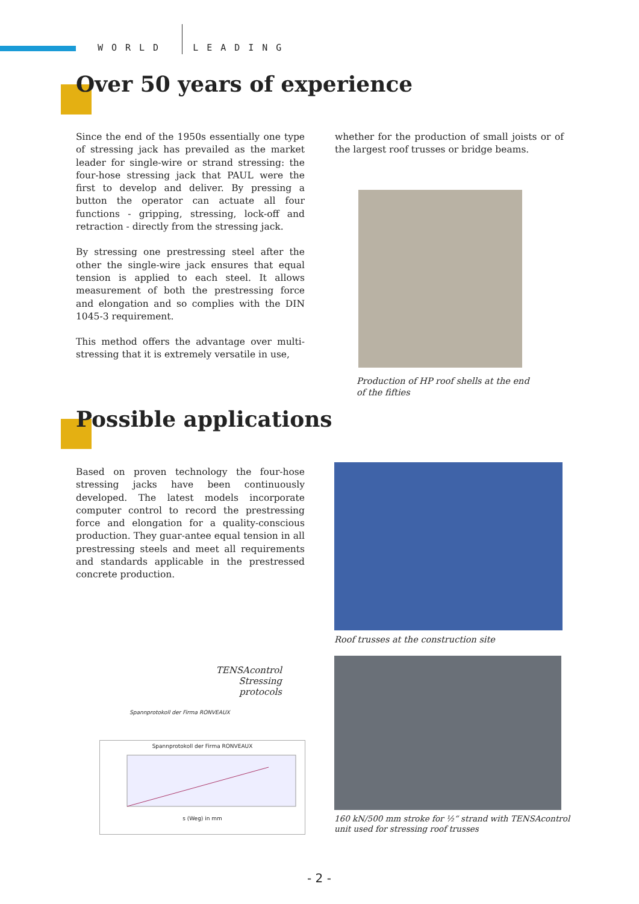WORLD LEADING
Over 50 years of experience
Since the end of the 1950s essentially one type of stressing jack has prevailed as the market leader for single-wire or strand stressing: the four-hose stressing jack that PAUL were the first to de­velop and deliver. By pressing a button the op­erator can actuate all four functions - gripping, stressing, lock-off and retraction - directly from the stressing jack.
By stressing one prestressing steel after the other the single-wire jack ensures that equal tension is applied to each steel. It allows measurement of both the prestressing force and elongation and so complies with the DIN 1045-3 requirement.
This method offers the advantage over multi-stressing that it is extremely versatile in use,
whether for the production of small joists or of the largest roof trusses or bridge beams.
Production of HP roof shells at the end of the fifties
Possible applications
Based on proven technology the four-hose stress­ing jacks have been continuously developed. The latest models incorporate computer control to record the prestressing force and elongation for a quality-conscious production. They guar-antee equal tension in all prestressing steels and meet all requirements and standards applicable in the prestressed concrete production.
Roof trusses at the construction site
160 kN/500 mm stroke for ½“ strand with TENSAcontrol
unit used for stressing roof trusses
TENSAcontrol Stressing protocols
Spannprotokoll der Firma RONVEAUX
Spannprotokoll der Firma RONVEAUX
s (Weg) in mm
- 2 -